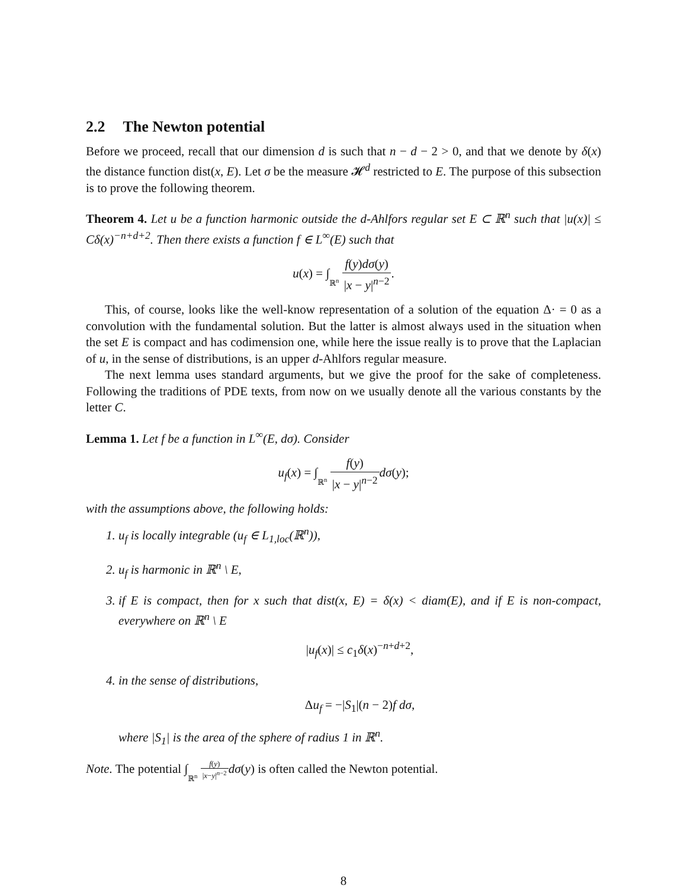2.2 The Newton potential
Before we proceed, recall that our dimension d is such that n − d − 2 > 0, and that we denote by δ(x) the distance function dist(x, E). Let σ be the measure 𝓗<sup>d</sup> restricted to E. The purpose of this subsection is to prove the following theorem.
Theorem 4. Let u be a function harmonic outside the d-Ahlfors regular set E ⊂ ℝ<sup>n</sup> such that |u(x)| ≤ Cδ(x)<sup>−n+d+2</sup>. Then there exists a function f ∈ L<sup>∞</sup>(E) such that
u(x) = ∫ℝ<sup>n</sup> f(y)dσ(y) |x − y|<sup>n−2</sup>.
This, of course, looks like the well-know representation of a solution of the equation Δ· = 0 as a convolution with the fundamental solution. But the latter is almost always used in the situation when the set E is compact and has codimension one, while here the issue really is to prove that the Laplacian of u, in the sense of distributions, is an upper d-Ahlfors regular measure.
The next lemma uses standard arguments, but we give the proof for the sake of completeness. Following the traditions of PDE texts, from now on we usually denote all the various constants by the letter C.
Lemma 1. Let f be a function in L<sup>∞</sup>(E, dσ). Consider
u<sub>f</sub>(x) = ∫ℝ<sup>n</sup> f(y) |x − y|<sup>n−2</sup> dσ(y);
with the assumptions above, the following holds:
1. u<sub>f</sub> is locally integrable (u<sub>f</sub> ∈ L<sub>1,loc</sub>(ℝ<sup>n</sup>)),
2. u<sub>f</sub> is harmonic in ℝ<sup>n</sup> \ E,
3. if E is compact, then for x such that dist(x, E) = δ(x) < diam(E), and if E is non-compact, everywhere on ℝ<sup>n</sup> \ E
|u<sub>f</sub>(x)| ≤ c<sub>1</sub>δ(x)<sup>−n+d+2</sup>,
4. in the sense of distributions,
Δu<sub>f</sub> = −|S<sub>1</sub>|(n − 2)f dσ,
where |S<sub>1</sub>| is the area of the sphere of radius 1 in ℝ<sup>n</sup>.
Note. The potential ∫ℝ<sup>n</sup> f(y) |x−y|<sup>n−2</sup> dσ(y) is often called the Newton potential.
8